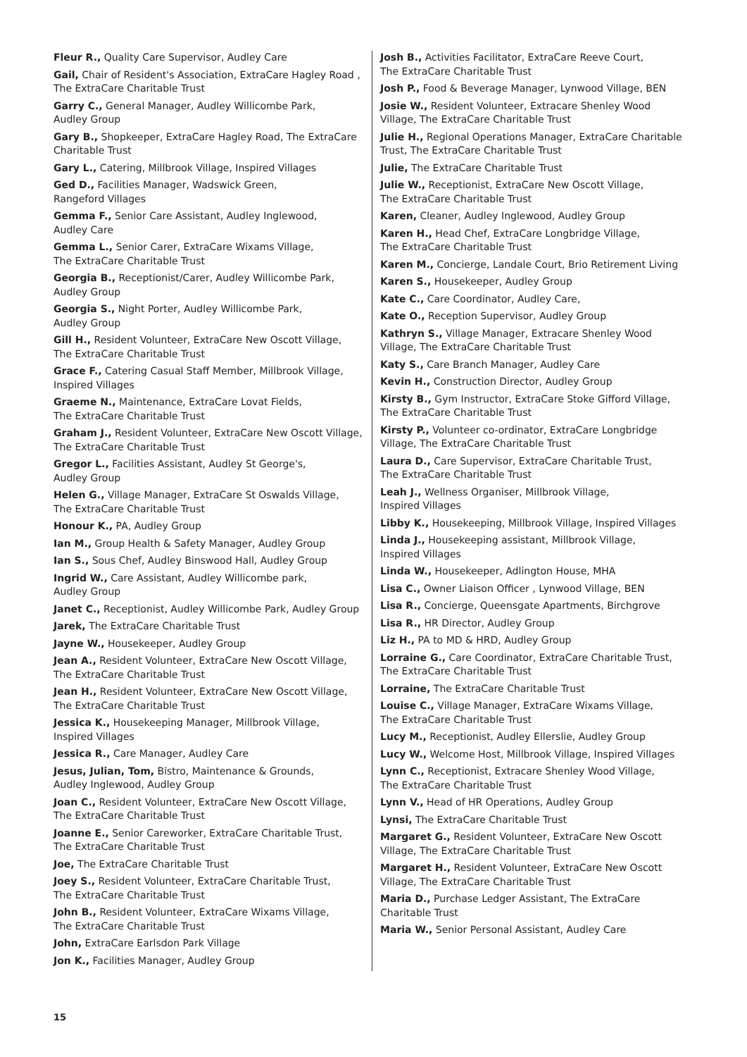Fleur R., Quality Care Supervisor, Audley Care
Gail, Chair of Resident's Association, ExtraCare Hagley Road , The ExtraCare Charitable Trust
Garry C., General Manager, Audley Willicombe Park,
Audley Group
Gary B., Shopkeeper, ExtraCare Hagley Road, The ExtraCare Charitable Trust
Gary L., Catering, Millbrook Village, Inspired Villages
Ged D., Facilities Manager, Wadswick Green,
Rangeford Villages
Gemma F., Senior Care Assistant, Audley Inglewood,
Audley Care
Gemma L., Senior Carer, ExtraCare Wixams Village,
The ExtraCare Charitable Trust
Georgia B., Receptionist/Carer, Audley Willicombe Park,
Audley Group
Georgia S., Night Porter, Audley Willicombe Park,
Audley Group
Gill H., Resident Volunteer, ExtraCare New Oscott Village,
The ExtraCare Charitable Trust
Grace F., Catering Casual Staff Member, Millbrook Village, Inspired Villages
Graeme N., Maintenance, ExtraCare Lovat Fields,
The ExtraCare Charitable Trust
Graham J., Resident Volunteer, ExtraCare New Oscott Village, The ExtraCare Charitable Trust
Gregor L., Facilities Assistant, Audley St George's,
Audley Group
Helen G., Village Manager, ExtraCare St Oswalds Village,
The ExtraCare Charitable Trust
Honour K., PA, Audley Group
Ian M., Group Health & Safety Manager, Audley Group
Ian S., Sous Chef, Audley Binswood Hall, Audley Group
Ingrid W., Care Assistant, Audley Willicombe park,
Audley Group
Janet C., Receptionist, Audley Willicombe Park, Audley Group
Jarek, The ExtraCare Charitable Trust
Jayne W., Housekeeper, Audley Group
Jean A., Resident Volunteer, ExtraCare New Oscott Village,
The ExtraCare Charitable Trust
Jean H., Resident Volunteer, ExtraCare New Oscott Village,
The ExtraCare Charitable Trust
Jessica K., Housekeeping Manager, Millbrook Village,
Inspired Villages
Jessica R., Care Manager, Audley Care
Jesus, Julian, Tom, Bistro, Maintenance & Grounds,
Audley Inglewood, Audley Group
Joan C., Resident Volunteer, ExtraCare New Oscott Village,
The ExtraCare Charitable Trust
Joanne E., Senior Careworker, ExtraCare Charitable Trust,
The ExtraCare Charitable Trust
Joe, The ExtraCare Charitable Trust
Joey S., Resident Volunteer, ExtraCare Charitable Trust,
The ExtraCare Charitable Trust
John B., Resident Volunteer, ExtraCare Wixams Village,
The ExtraCare Charitable Trust
John, ExtraCare Earlsdon Park Village
Jon K., Facilities Manager, Audley Group
Josh B., Activities Facilitator, ExtraCare Reeve Court,
The ExtraCare Charitable Trust
Josh P., Food & Beverage Manager, Lynwood Village, BEN
Josie W., Resident Volunteer, Extracare Shenley Wood Village, The ExtraCare Charitable Trust
Julie H., Regional Operations Manager, ExtraCare Charitable Trust, The ExtraCare Charitable Trust
Julie, The ExtraCare Charitable Trust
Julie W., Receptionist, ExtraCare New Oscott Village,
The ExtraCare Charitable Trust
Karen, Cleaner, Audley Inglewood, Audley Group
Karen H., Head Chef, ExtraCare Longbridge Village,
The ExtraCare Charitable Trust
Karen M., Concierge, Landale Court, Brio Retirement Living
Karen S., Housekeeper, Audley Group
Kate C., Care Coordinator, Audley Care,
Kate O., Reception Supervisor, Audley Group
Kathryn S., Village Manager, Extracare Shenley Wood Village, The ExtraCare Charitable Trust
Katy S., Care Branch Manager, Audley Care
Kevin H., Construction Director, Audley Group
Kirsty B., Gym Instructor, ExtraCare Stoke Gifford Village,
The ExtraCare Charitable Trust
Kirsty P., Volunteer co-ordinator, ExtraCare Longbridge Village, The ExtraCare Charitable Trust
Laura D., Care Supervisor, ExtraCare Charitable Trust,
The ExtraCare Charitable Trust
Leah J., Wellness Organiser, Millbrook Village,
Inspired Villages
Libby K., Housekeeping, Millbrook Village, Inspired Villages
Linda J., Housekeeping assistant, Millbrook Village,
Inspired Villages
Linda W., Housekeeper, Adlington House, MHA
Lisa C., Owner Liaison Officer , Lynwood Village, BEN
Lisa R., Concierge, Queensgate Apartments, Birchgrove
Lisa R., HR Director, Audley Group
Liz H., PA to MD & HRD, Audley Group
Lorraine G., Care Coordinator, ExtraCare Charitable Trust,
The ExtraCare Charitable Trust
Lorraine, The ExtraCare Charitable Trust
Louise C., Village Manager, ExtraCare Wixams Village,
The ExtraCare Charitable Trust
Lucy M., Receptionist, Audley Ellerslie, Audley Group
Lucy W., Welcome Host, Millbrook Village, Inspired Villages
Lynn C., Receptionist, Extracare Shenley Wood Village,
The ExtraCare Charitable Trust
Lynn V., Head of HR Operations, Audley Group
Lynsi, The ExtraCare Charitable Trust
Margaret G., Resident Volunteer, ExtraCare New Oscott Village, The ExtraCare Charitable Trust
Margaret H., Resident Volunteer, ExtraCare New Oscott Village, The ExtraCare Charitable Trust
Maria D., Purchase Ledger Assistant, The ExtraCare
Charitable Trust
Maria W., Senior Personal Assistant, Audley Care
15